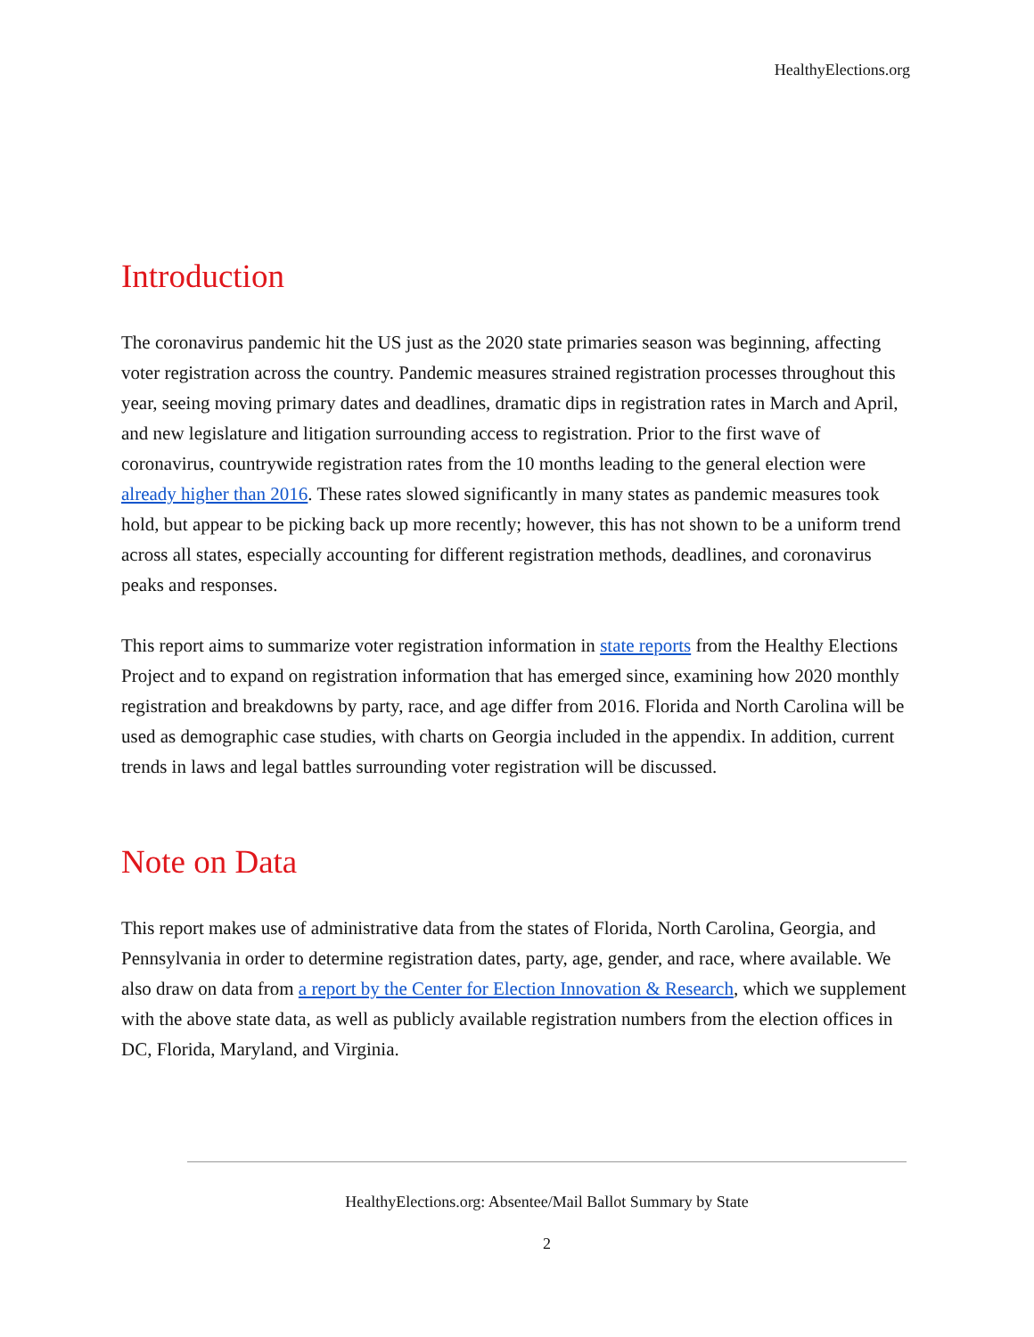HealthyElections.org
Introduction
The coronavirus pandemic hit the US just as the 2020 state primaries season was beginning, affecting voter registration across the country. Pandemic measures strained registration processes throughout this year, seeing moving primary dates and deadlines, dramatic dips in registration rates in March and April, and new legislature and litigation surrounding access to registration. Prior to the first wave of coronavirus, countrywide registration rates from the 10 months leading to the general election were already higher than 2016. These rates slowed significantly in many states as pandemic measures took hold, but appear to be picking back up more recently; however, this has not shown to be a uniform trend across all states, especially accounting for different registration methods, deadlines, and coronavirus peaks and responses.
This report aims to summarize voter registration information in state reports from the Healthy Elections Project and to expand on registration information that has emerged since, examining how 2020 monthly registration and breakdowns by party, race, and age differ from 2016. Florida and North Carolina will be used as demographic case studies, with charts on Georgia included in the appendix. In addition, current trends in laws and legal battles surrounding voter registration will be discussed.
Note on Data
This report makes use of administrative data from the states of Florida, North Carolina, Georgia, and Pennsylvania in order to determine registration dates, party, age, gender, and race, where available. We also draw on data from a report by the Center for Election Innovation & Research, which we supplement with the above state data, as well as publicly available registration numbers from the election offices in DC, Florida, Maryland, and Virginia.
HealthyElections.org: Absentee/Mail Ballot Summary by State
2